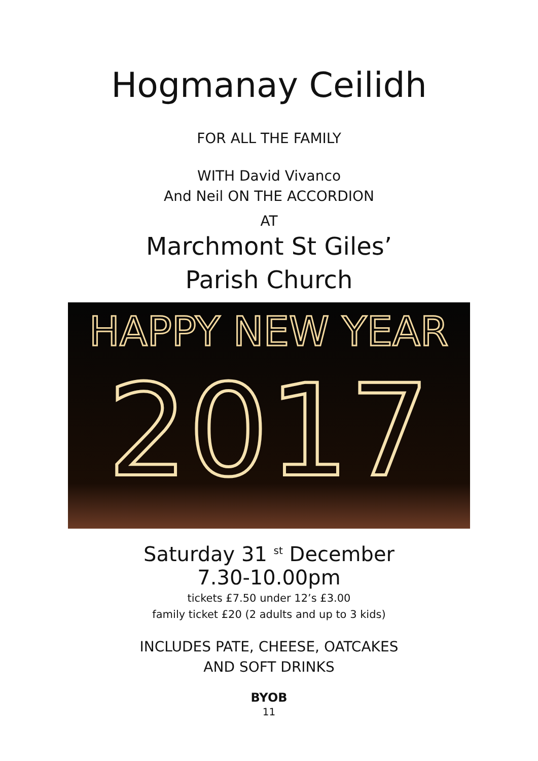Hogmanay Ceilidh
FOR ALL THE FAMILY
WITH David Vivanco
And Neil ON THE ACCORDION
AT
Marchmont St Giles’
Parish Church
HAPPY NEW YEAR
2017
Saturday 31 <sup>st</sup> December
7.30-10.00pm
tickets £7.50 under 12’s £3.00
family ticket £20 (2 adults and up to 3 kids)
INCLUDES PATE, CHEESE, OATCAKES
AND SOFT DRINKS
BYOB
11